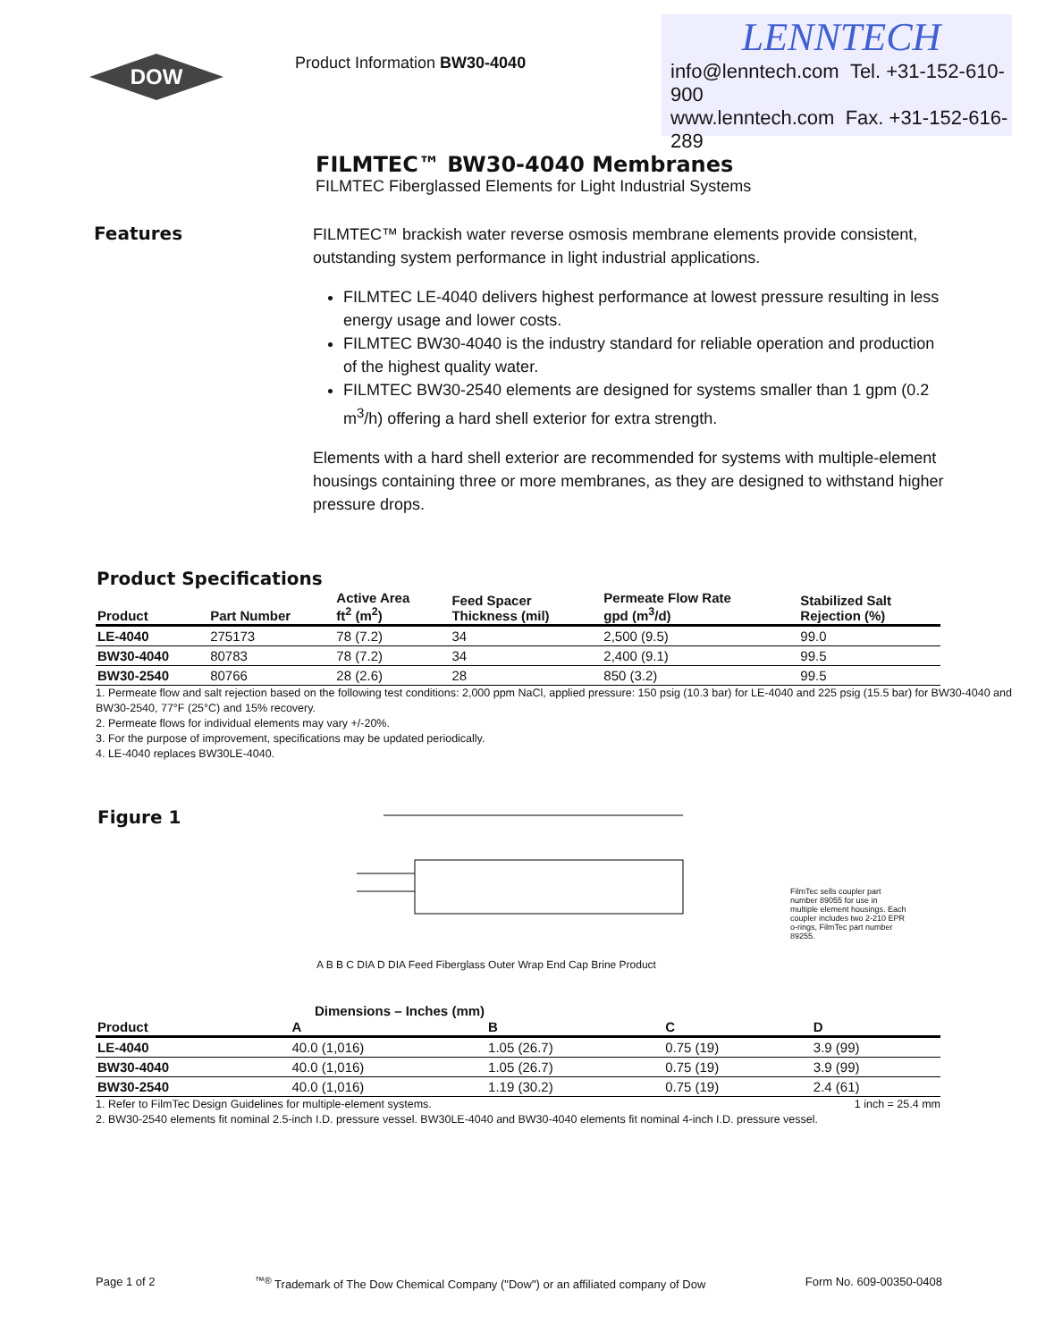DOW
Product Information BW30-4040
LENNTECH
info@lenntech.com Tel. +31-152-610-900
www.lenntech.com Fax. +31-152-616-289
FILMTEC™ BW30-4040 Membranes
FILMTEC Fiberglassed Elements for Light Industrial Systems
Features
FILMTEC™ brackish water reverse osmosis membrane elements provide consistent, outstanding system performance in light industrial applications.
FILMTEC LE-4040 delivers highest performance at lowest pressure resulting in less energy usage and lower costs.
FILMTEC BW30-4040 is the industry standard for reliable operation and production of the highest quality water.
FILMTEC BW30-2540 elements are designed for systems smaller than 1 gpm (0.2 m<sup>3</sup>/h) offering a hard shell exterior for extra strength.
Elements with a hard shell exterior are recommended for systems with multiple-element housings containing three or more membranes, as they are designed to withstand higher pressure drops.
Product Specifications
| Product | Part Number | Active Area ft<sup>2</sup> (m<sup>2</sup>) | Feed Spacer Thickness (mil) | Permeate Flow Rate gpd (m<sup>3</sup>/d) | Stabilized Salt Rejection (%) |
| --- | --- | --- | --- | --- | --- |
| LE-4040 | 275173 | 78 (7.2) | 34 | 2,500 (9.5) | 99.0 |
| BW30-4040 | 80783 | 78 (7.2) | 34 | 2,400 (9.1) | 99.5 |
| BW30-2540 | 80766 | 28 (2.6) | 28 | 850 (3.2) | 99.5 |
1. Permeate flow and salt rejection based on the following test conditions: 2,000 ppm NaCl, applied pressure: 150 psig (10.3 bar) for LE-4040 and 225 psig (15.5 bar) for BW30-4040 and BW30-2540, 77°F (25°C) and 15% recovery.
2. Permeate flows for individual elements may vary +/-20%.
3. For the purpose of improvement, specifications may be updated periodically.
4. LE-4040 replaces BW30LE-4040.
Figure 1
A B B C DIA D DIA Feed Fiberglass Outer Wrap End Cap Brine Product
FilmTec sells coupler part number 89055 for use in multiple element housings. Each coupler includes two 2-210 EPR o-rings, FilmTec part number 89255.
Dimensions – Inches (mm)
| Product | A | B | C | D |
| --- | --- | --- | --- | --- |
| LE-4040 | 40.0 (1,016) | 1.05 (26.7) | 0.75 (19) | 3.9 (99) |
| BW30-4040 | 40.0 (1,016) | 1.05 (26.7) | 0.75 (19) | 3.9 (99) |
| BW30-2540 | 40.0 (1,016) | 1.19 (30.2) | 0.75 (19) | 2.4 (61) |
1. Refer to FilmTec Design Guidelines for multiple-element systems. 1 inch = 25.4 mm
2. BW30-2540 elements fit nominal 2.5-inch I.D. pressure vessel. BW30LE-4040 and BW30-4040 elements fit nominal 4-inch I.D. pressure vessel.
Page 1 of 2<sup>™®</sup> Trademark of The Dow Chemical Company ("Dow") or an affiliated company of Dow Form No. 609-00350-0408